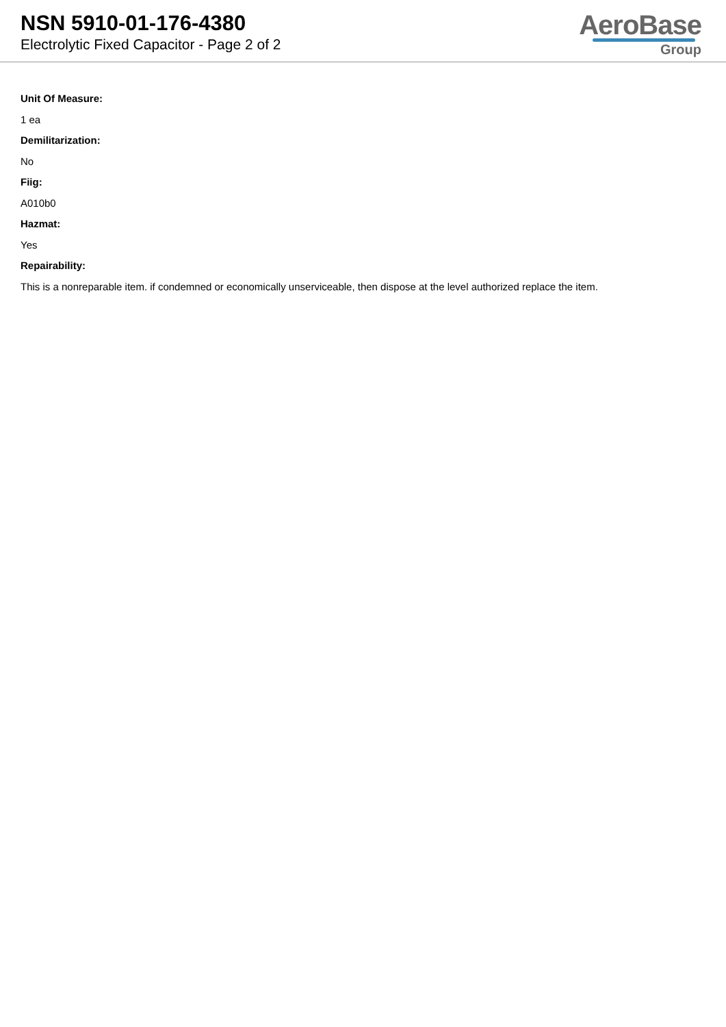NSN 5910-01-176-4380
Electrolytic Fixed Capacitor - Page 2 of 2
AeroBase
Group
Unit Of Measure:
1 ea
Demilitarization:
No
Fiig:
A010b0
Hazmat:
Yes
Repairability:
This is a nonreparable item. if condemned or economically unserviceable, then dispose at the level authorized replace the item.